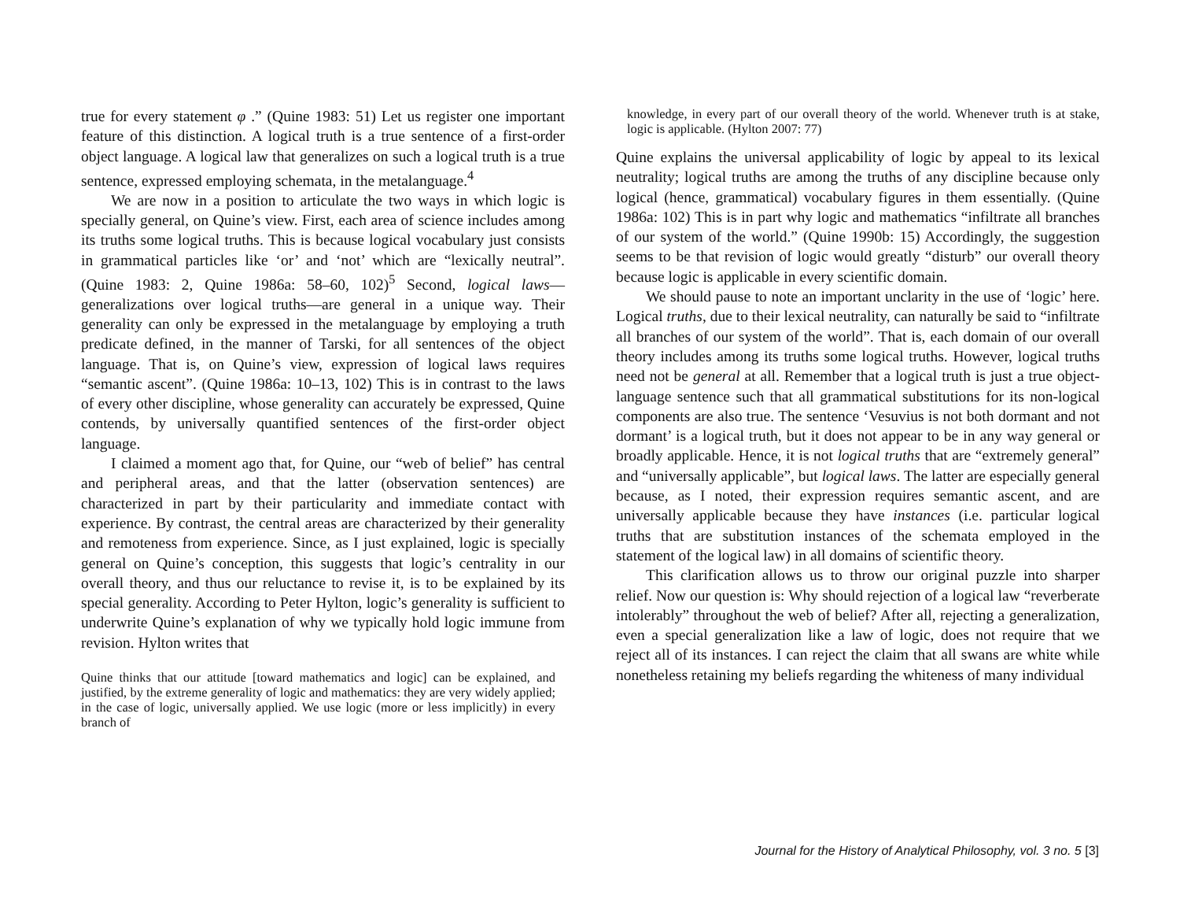true for every statement φ .” (Quine 1983: 51) Let us register one important feature of this distinction. A logical truth is a true sentence of a first-order object language. A logical law that generalizes on such a logical truth is a true sentence, expressed employing schemata, in the metalanguage.<sup>4</sup>
We are now in a position to articulate the two ways in which logic is specially general, on Quine’s view. First, each area of science includes among its truths some logical truths. This is because logical vocabulary just consists in grammatical particles like ‘or’ and ‘not’ which are “lexically neutral”. (Quine 1983: 2, Quine 1986a: 58–60, 102)<sup>5</sup> Second, logical laws—generalizations over logical truths—are general in a unique way. Their generality can only be expressed in the metalanguage by employing a truth predicate defined, in the manner of Tarski, for all sentences of the object language. That is, on Quine’s view, expression of logical laws requires “semantic ascent”. (Quine 1986a: 10–13, 102) This is in contrast to the laws of every other discipline, whose generality can accurately be expressed, Quine contends, by universally quantified sentences of the first-order object language.
I claimed a moment ago that, for Quine, our “web of belief” has central and peripheral areas, and that the latter (observation sentences) are characterized in part by their particularity and immediate contact with experience. By contrast, the central areas are characterized by their generality and remoteness from experience. Since, as I just explained, logic is specially general on Quine’s conception, this suggests that logic’s centrality in our overall theory, and thus our reluctance to revise it, is to be explained by its special generality. According to Peter Hylton, logic’s generality is sufficient to underwrite Quine’s explanation of why we typically hold logic immune from revision. Hylton writes that
Quine thinks that our attitude [toward mathematics and logic] can be explained, and justified, by the extreme generality of logic and mathematics: they are very widely applied; in the case of logic, universally applied. We use logic (more or less implicitly) in every branch of
knowledge, in every part of our overall theory of the world. Whenever truth is at stake, logic is applicable. (Hylton 2007: 77)
Quine explains the universal applicability of logic by appeal to its lexical neutrality; logical truths are among the truths of any discipline because only logical (hence, grammatical) vocabulary figures in them essentially. (Quine 1986a: 102) This is in part why logic and mathematics “infiltrate all branches of our system of the world.” (Quine 1990b: 15) Accordingly, the suggestion seems to be that revision of logic would greatly “disturb” our overall theory because logic is applicable in every scientific domain.
We should pause to note an important unclarity in the use of ‘logic’ here. Logical truths, due to their lexical neutrality, can naturally be said to “infiltrate all branches of our system of the world”. That is, each domain of our overall theory includes among its truths some logical truths. However, logical truths need not be general at all. Remember that a logical truth is just a true object-language sentence such that all grammatical substitutions for its non-logical components are also true. The sentence ‘Vesuvius is not both dormant and not dormant’ is a logical truth, but it does not appear to be in any way general or broadly applicable. Hence, it is not logical truths that are “extremely general” and “universally applicable”, but logical laws. The latter are especially general because, as I noted, their expression requires semantic ascent, and are universally applicable because they have instances (i.e. particular logical truths that are substitution instances of the schemata employed in the statement of the logical law) in all domains of scientific theory.
This clarification allows us to throw our original puzzle into sharper relief. Now our question is: Why should rejection of a logical law “reverberate intolerably” throughout the web of belief? After all, rejecting a generalization, even a special generalization like a law of logic, does not require that we reject all of its instances. I can reject the claim that all swans are white while nonetheless retaining my beliefs regarding the whiteness of many individual
Journal for the History of Analytical Philosophy, vol. 3 no. 5 [3]